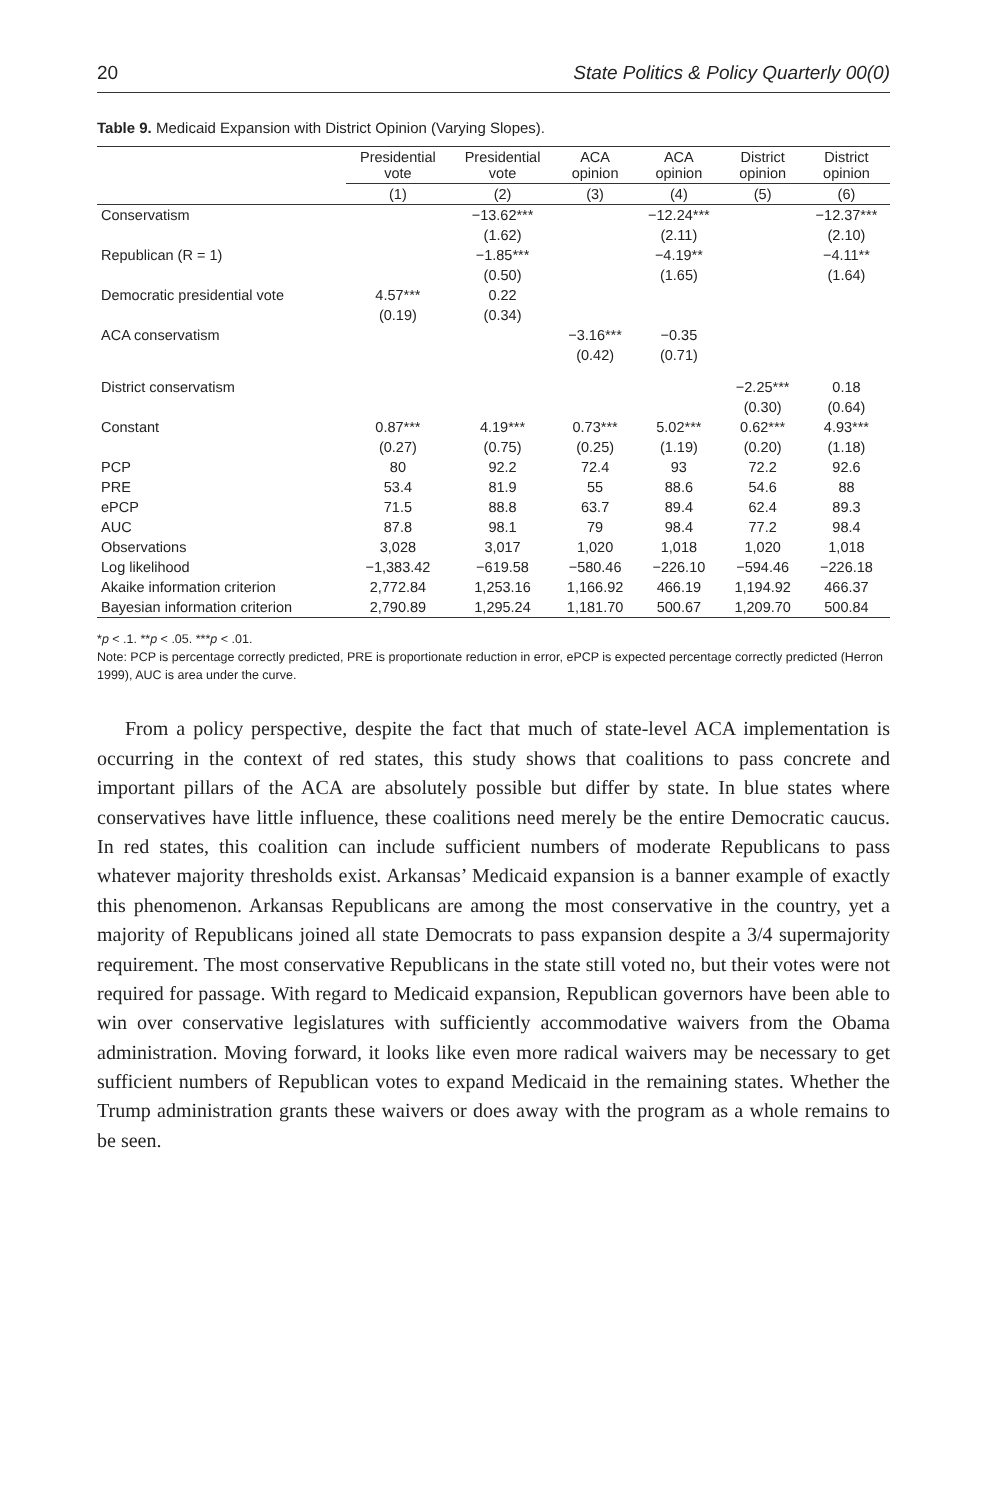20 State Politics & Policy Quarterly 00(0)
Table 9. Medicaid Expansion with District Opinion (Varying Slopes).
| | Presidential vote | Presidential vote | ACA opinion | ACA opinion | District opinion | District opinion |
| --- | --- | --- | --- | --- | --- | --- |
| | (1) | (2) | (3) | (4) | (5) | (6) |
| Conservatism | | −13.62*** | | −12.24*** | | −12.37*** |
| | | (1.62) | | (2.11) | | (2.10) |
| Republican (R = 1) | | −1.85*** | | −4.19** | | −4.11** |
| | | (0.50) | | (1.65) | | (1.64) |
| Democratic presidential vote | 4.57*** | 0.22 | | | | |
| | (0.19) | (0.34) | | | | |
| ACA conservatism | | | −3.16*** | −0.35 | | |
| | | | (0.42) | (0.71) | | |
| District conservatism | | | | | −2.25*** | 0.18 |
| | | | | | (0.30) | (0.64) |
| Constant | 0.87*** | 4.19*** | 0.73*** | 5.02*** | 0.62*** | 4.93*** |
| | (0.27) | (0.75) | (0.25) | (1.19) | (0.20) | (1.18) |
| PCP | 80 | 92.2 | 72.4 | 93 | 72.2 | 92.6 |
| PRE | 53.4 | 81.9 | 55 | 88.6 | 54.6 | 88 |
| ePCP | 71.5 | 88.8 | 63.7 | 89.4 | 62.4 | 89.3 |
| AUC | 87.8 | 98.1 | 79 | 98.4 | 77.2 | 98.4 |
| Observations | 3,028 | 3,017 | 1,020 | 1,018 | 1,020 | 1,018 |
| Log likelihood | −1,383.42 | −619.58 | −580.46 | −226.10 | −594.46 | −226.18 |
| Akaike information criterion | 2,772.84 | 1,253.16 | 1,166.92 | 466.19 | 1,194.92 | 466.37 |
| Bayesian information criterion | 2,790.89 | 1,295.24 | 1,181.70 | 500.67 | 1,209.70 | 500.84 |
*p < .1. **p < .05. ***p < .01.
Note: PCP is percentage correctly predicted, PRE is proportionate reduction in error, ePCP is expected percentage correctly predicted (Herron 1999), AUC is area under the curve.
From a policy perspective, despite the fact that much of state-level ACA implementation is occurring in the context of red states, this study shows that coalitions to pass concrete and important pillars of the ACA are absolutely possible but differ by state. In blue states where conservatives have little influence, these coalitions need merely be the entire Democratic caucus. In red states, this coalition can include sufficient numbers of moderate Republicans to pass whatever majority thresholds exist. Arkansas’ Medicaid expansion is a banner example of exactly this phenomenon. Arkansas Republicans are among the most conservative in the country, yet a majority of Republicans joined all state Democrats to pass expansion despite a 3/4 supermajority requirement. The most conservative Republicans in the state still voted no, but their votes were not required for passage. With regard to Medicaid expansion, Republican governors have been able to win over conservative legislatures with sufficiently accommodative waivers from the Obama administration. Moving forward, it looks like even more radical waivers may be necessary to get sufficient numbers of Republican votes to expand Medicaid in the remaining states. Whether the Trump administration grants these waivers or does away with the program as a whole remains to be seen.